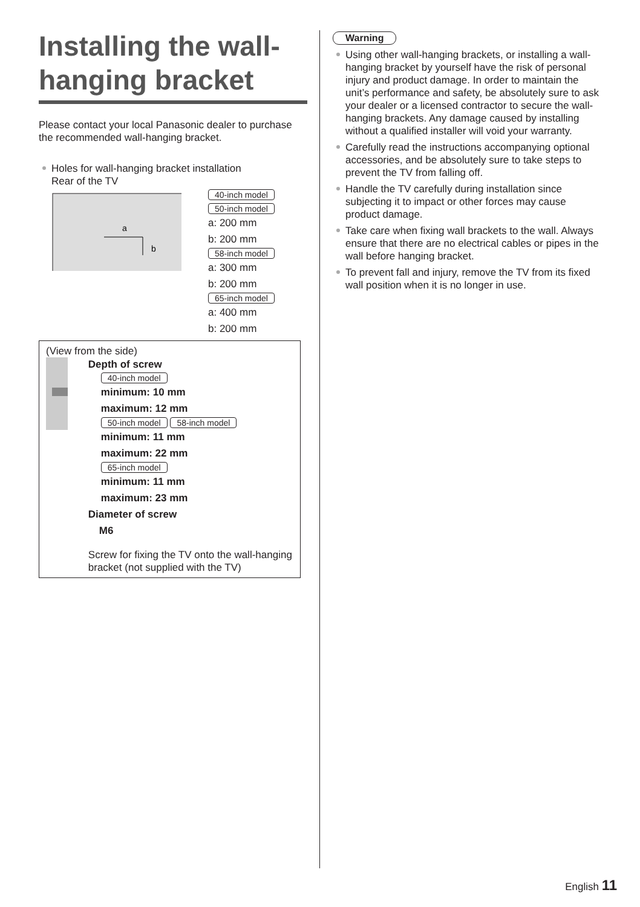Installing the wall-hanging bracket
Please contact your local Panasonic dealer to purchase the recommended wall-hanging bracket.
Holes for wall-hanging bracket installation
Rear of the TV
a
b
40-inch model
50-inch model
a: 200 mm
b: 200 mm
58-inch model
a: 300 mm
b: 200 mm
65-inch model
a: 400 mm
b: 200 mm
(View from the side)
Depth of screw
40-inch model
minimum: 10 mm
maximum: 12 mm
50-inch model 58-inch model
minimum: 11 mm
maximum: 22 mm
65-inch model
minimum: 11 mm
maximum: 23 mm
Diameter of screw
M6
Screw for fixing the TV onto the wall-hanging bracket (not supplied with the TV)
Warning
Using other wall-hanging brackets, or installing a wall-hanging bracket by yourself have the risk of personal injury and product damage. In order to maintain the unit’s performance and safety, be absolutely sure to ask your dealer or a licensed contractor to secure the wall-hanging brackets. Any damage caused by installing without a qualified installer will void your warranty.
Carefully read the instructions accompanying optional accessories, and be absolutely sure to take steps to prevent the TV from falling off.
Handle the TV carefully during installation since subjecting it to impact or other forces may cause product damage.
Take care when fixing wall brackets to the wall. Always ensure that there are no electrical cables or pipes in the wall before hanging bracket.
To prevent fall and injury, remove the TV from its fixed wall position when it is no longer in use.
English 11